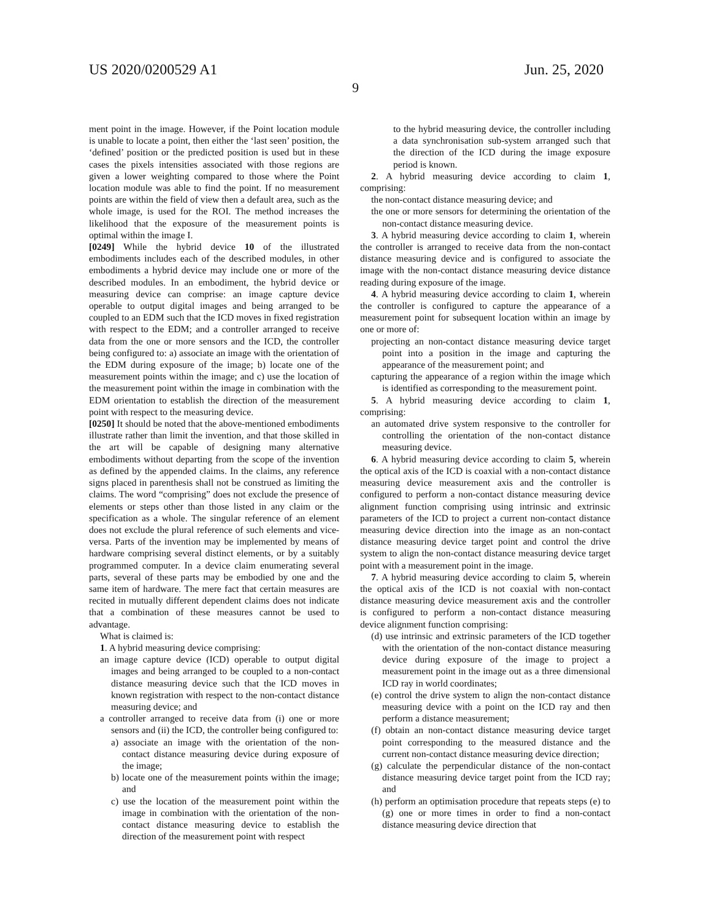US 2020/0200529 A1 Jun. 25, 2020
9
ment point in the image. However, if the Point location module is unable to locate a point, then either the ‘last seen’ position, the ‘defined’ position or the predicted position is used but in these cases the pixels intensities associated with those regions are given a lower weighting compared to those where the Point location module was able to find the point. If no measurement points are within the field of view then a default area, such as the whole image, is used for the ROI. The method increases the likelihood that the exposure of the measurement points is optimal within the image I.
[0249] While the hybrid device 10 of the illustrated embodiments includes each of the described modules, in other embodiments a hybrid device may include one or more of the described modules. In an embodiment, the hybrid device or measuring device can comprise: an image capture device operable to output digital images and being arranged to be coupled to an EDM such that the ICD moves in fixed registration with respect to the EDM; and a controller arranged to receive data from the one or more sensors and the ICD, the controller being configured to: a) associate an image with the orientation of the EDM during exposure of the image; b) locate one of the measurement points within the image; and c) use the location of the measurement point within the image in combination with the EDM orientation to establish the direction of the measurement point with respect to the measuring device.
[0250] It should be noted that the above-mentioned embodiments illustrate rather than limit the invention, and that those skilled in the art will be capable of designing many alternative embodiments without departing from the scope of the invention as defined by the appended claims. In the claims, any reference signs placed in parenthesis shall not be construed as limiting the claims. The word “comprising” does not exclude the presence of elements or steps other than those listed in any claim or the specification as a whole. The singular reference of an element does not exclude the plural reference of such elements and vice-versa. Parts of the invention may be implemented by means of hardware comprising several distinct elements, or by a suitably programmed computer. In a device claim enumerating several parts, several of these parts may be embodied by one and the same item of hardware. The mere fact that certain measures are recited in mutually different dependent claims does not indicate that a combination of these measures cannot be used to advantage.
What is claimed is:
1. A hybrid measuring device comprising:
an image capture device (ICD) operable to output digital images and being arranged to be coupled to a non-contact distance measuring device such that the ICD moves in known registration with respect to the non-contact distance measuring device; and
a controller arranged to receive data from (i) one or more sensors and (ii) the ICD, the controller being configured to:
a) associate an image with the orientation of the non-contact distance measuring device during exposure of the image;
b) locate one of the measurement points within the image; and
c) use the location of the measurement point within the image in combination with the orientation of the non-contact distance measuring device to establish the direction of the measurement point with respect
to the hybrid measuring device, the controller including a data synchronisation sub-system arranged such that the direction of the ICD during the image exposure period is known.
2. A hybrid measuring device according to claim 1, comprising:
the non-contact distance measuring device; and
the one or more sensors for determining the orientation of the non-contact distance measuring device.
3. A hybrid measuring device according to claim 1, wherein the controller is arranged to receive data from the non-contact distance measuring device and is configured to associate the image with the non-contact distance measuring device distance reading during exposure of the image.
4. A hybrid measuring device according to claim 1, wherein the controller is configured to capture the appearance of a measurement point for subsequent location within an image by one or more of:
projecting an non-contact distance measuring device target point into a position in the image and capturing the appearance of the measurement point; and
capturing the appearance of a region within the image which is identified as corresponding to the measurement point.
5. A hybrid measuring device according to claim 1, comprising:
an automated drive system responsive to the controller for controlling the orientation of the non-contact distance measuring device.
6. A hybrid measuring device according to claim 5, wherein the optical axis of the ICD is coaxial with a non-contact distance measuring device measurement axis and the controller is configured to perform a non-contact distance measuring device alignment function comprising using intrinsic and extrinsic parameters of the ICD to project a current non-contact distance measuring device direction into the image as an non-contact distance measuring device target point and control the drive system to align the non-contact distance measuring device target point with a measurement point in the image.
7. A hybrid measuring device according to claim 5, wherein the optical axis of the ICD is not coaxial with non-contact distance measuring device measurement axis and the controller is configured to perform a non-contact distance measuring device alignment function comprising:
(d) use intrinsic and extrinsic parameters of the ICD together with the orientation of the non-contact distance measuring device during exposure of the image to project a measurement point in the image out as a three dimensional ICD ray in world coordinates;
(e) control the drive system to align the non-contact distance measuring device with a point on the ICD ray and then perform a distance measurement;
(f) obtain an non-contact distance measuring device target point corresponding to the measured distance and the current non-contact distance measuring device direction;
(g) calculate the perpendicular distance of the non-contact distance measuring device target point from the ICD ray; and
(h) perform an optimisation procedure that repeats steps (e) to (g) one or more times in order to find a non-contact distance measuring device direction that